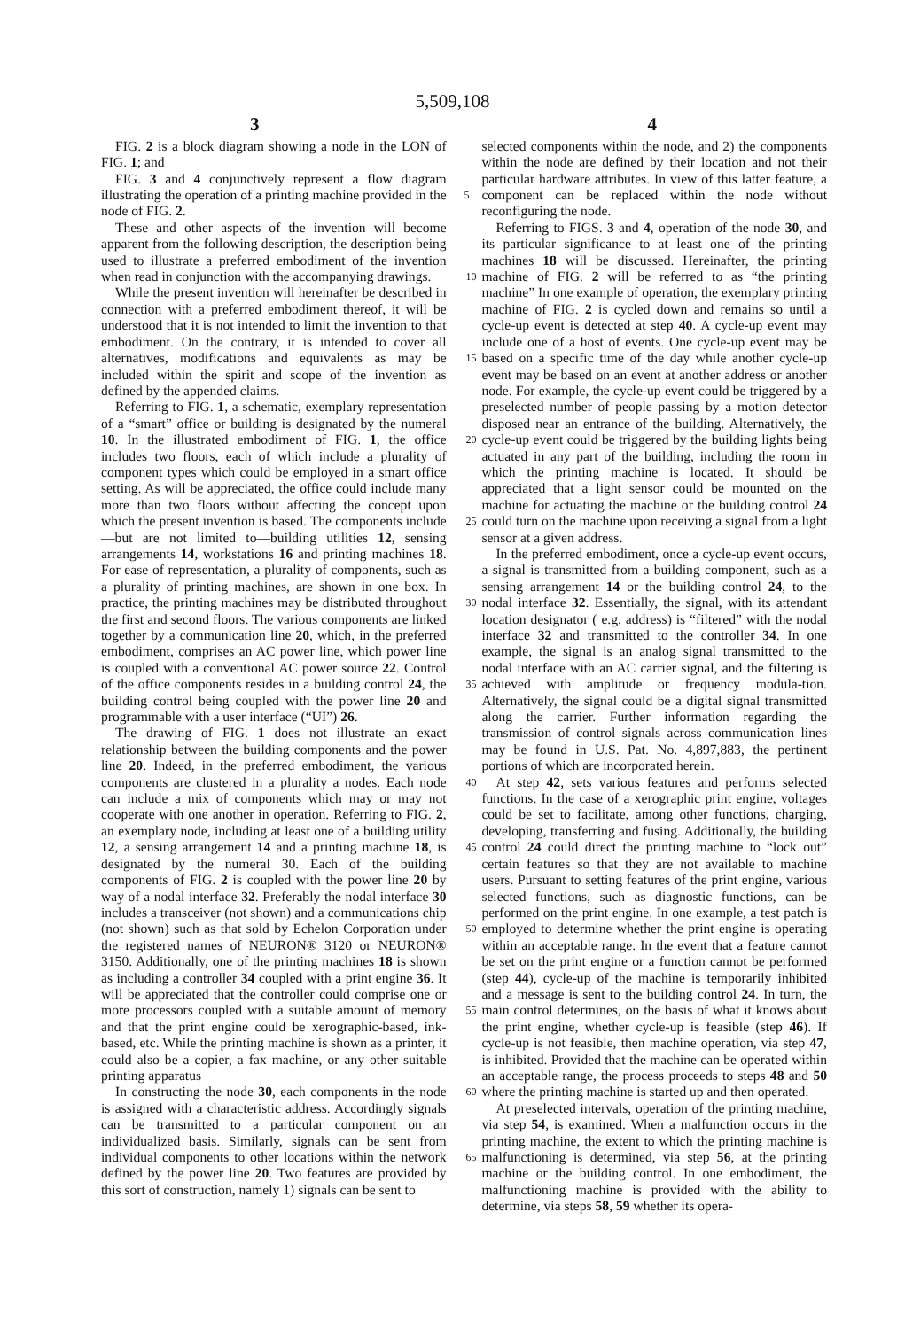5,509,108
3 4
FIG. 2 is a block diagram showing a node in the LON of FIG. 1; and
FIG. 3 and 4 conjunctively represent a flow diagram illustrating the operation of a printing machine provided in the node of FIG. 2.
These and other aspects of the invention will become apparent from the following description, the description being used to illustrate a preferred embodiment of the invention when read in conjunction with the accompanying drawings.
While the present invention will hereinafter be described in connection with a preferred embodiment thereof, it will be understood that it is not intended to limit the invention to that embodiment. On the contrary, it is intended to cover all alternatives, modifications and equivalents as may be included within the spirit and scope of the invention as defined by the appended claims.
Referring to FIG. 1, a schematic, exemplary representation of a “smart” office or building is designated by the numeral 10. In the illustrated embodiment of FIG. 1, the office includes two floors, each of which include a plurality of component types which could be employed in a smart office setting. As will be appreciated, the office could include many more than two floors without affecting the concept upon which the present invention is based. The components include—but are not limited to—building utilities 12, sensing arrangements 14, workstations 16 and printing machines 18. For ease of representation, a plurality of components, such as a plurality of printing machines, are shown in one box. In practice, the printing machines may be distributed throughout the first and second floors. The various components are linked together by a communication line 20, which, in the preferred embodiment, comprises an AC power line, which power line is coupled with a conventional AC power source 22. Control of the office components resides in a building control 24, the building control being coupled with the power line 20 and programmable with a user interface (“UI”) 26.
The drawing of FIG. 1 does not illustrate an exact relationship between the building components and the power line 20. Indeed, in the preferred embodiment, the various components are clustered in a plurality a nodes. Each node can include a mix of components which may or may not cooperate with one another in operation. Referring to FIG. 2, an exemplary node, including at least one of a building utility 12, a sensing arrangement 14 and a printing machine 18, is designated by the numeral 30. Each of the building components of FIG. 2 is coupled with the power line 20 by way of a nodal interface 32. Preferably the nodal interface 30 includes a transceiver (not shown) and a communications chip (not shown) such as that sold by Echelon Corporation under the registered names of NEURON® 3120 or NEURON® 3150. Additionally, one of the printing machines 18 is shown as including a controller 34 coupled with a print engine 36. It will be appreciated that the controller could comprise one or more processors coupled with a suitable amount of memory and that the print engine could be xerographic-based, ink-based, etc. While the printing machine is shown as a printer, it could also be a copier, a fax machine, or any other suitable printing apparatus
In constructing the node 30, each components in the node is assigned with a characteristic address. Accordingly signals can be transmitted to a particular component on an individualized basis. Similarly, signals can be sent from individual components to other locations within the network defined by the power line 20. Two features are provided by this sort of construction, namely 1) signals can be sent to
selected components within the node, and 2) the components within the node are defined by their location and not their particular hardware attributes. In view of this latter feature, a component can be replaced within the node without 5 reconfiguring the node.
Referring to FIGS. 3 and 4, operation of the node 30, and its particular significance to at least one of the printing machines 18 will be discussed. Hereinafter, the printing machine of FIG. 2 will be referred to as “the printing 10 machine” In one example of operation, the exemplary printing machine of FIG. 2 is cycled down and remains so until a cycle-up event is detected at step 40. A cycle-up event may include one of a host of events. One cycle-up event may be based on a specific time of the day while another cycle-up 15 event may be based on an event at another address or another node. For example, the cycle-up event could be triggered by a preselected number of people passing by a motion detector disposed near an entrance of the building. Alternatively, the cycle-up event could be triggered by the building lights 20 being actuated in any part of the building, including the room in which the printing machine is located. It should be appreciated that a light sensor could be mounted on the machine for actuating the machine or the building control 24 could turn on the machine upon receiving a signal from a 25 light sensor at a given address.
In the preferred embodiment, once a cycle-up event occurs, a signal is transmitted from a building component, such as a sensing arrangement 14 or the building control 24, to the nodal interface 32. Essentially, the signal, with its 30 attendant location designator ( e.g. address) is “filtered” with the nodal interface 32 and transmitted to the controller 34. In one example, the signal is an analog signal transmitted to the nodal interface with an AC carrier signal, and the filtering is achieved with amplitude or frequency modula- 35 tion. Alternatively, the signal could be a digital signal transmitted along the carrier. Further information regarding the transmission of control signals across communication lines may be found in U.S. Pat. No. 4,897,883, the pertinent portions of which are incorporated herein.
40 At step 42, sets various features and performs selected functions. In the case of a xerographic print engine, voltages could be set to facilitate, among other functions, charging, developing, transferring and fusing. Additionally, the building control 24 could direct the printing machine to “lock 45 out” certain features so that they are not available to machine users. Pursuant to setting features of the print engine, various selected functions, such as diagnostic functions, can be performed on the print engine. In one example, a test patch is employed to determine whether the print engine is 50 operating within an acceptable range. In the event that a feature cannot be set on the print engine or a function cannot be performed (step 44), cycle-up of the machine is temporarily inhibited and a message is sent to the building control 24. In turn, the main control determines, on the basis of what 55 it knows about the print engine, whether cycle-up is feasible (step 46). If cycle-up is not feasible, then machine operation, via step 47, is inhibited. Provided that the machine can be operated within an acceptable range, the process proceeds to steps 48 and 50 where the printing machine is started up and 60 then operated.
At preselected intervals, operation of the printing machine, via step 54, is examined. When a malfunction occurs in the printing machine, the extent to which the printing machine is malfunctioning is determined, via step 65 56, at the printing machine or the building control. In one embodiment, the malfunctioning machine is provided with the ability to determine, via steps 58, 59 whether its opera-